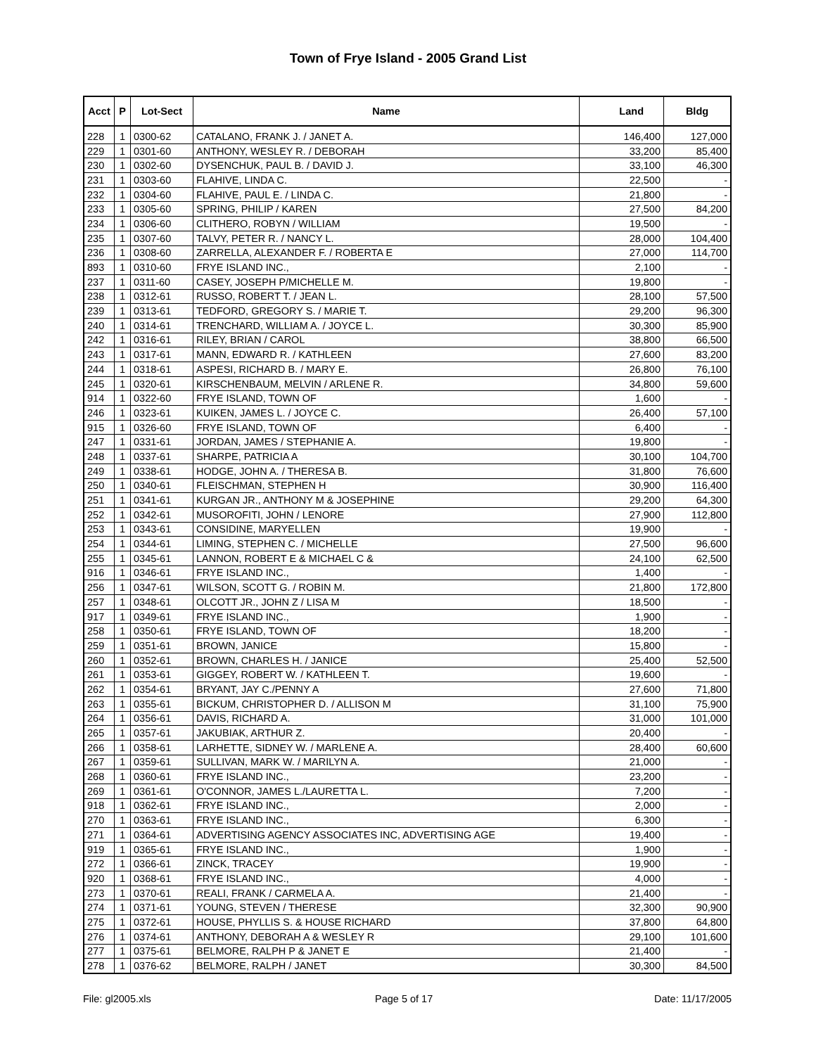Town of Frye Island - 2005 Grand List
| Acct | P | Lot-Sect | Name | Land | Bldg |
| --- | --- | --- | --- | --- | --- |
| 228 | 1 | 0300-62 | CATALANO, FRANK J. / JANET A. | 146,400 | 127,000 |
| 229 | 1 | 0301-60 | ANTHONY, WESLEY R. / DEBORAH | 33,200 | 85,400 |
| 230 | 1 | 0302-60 | DYSENCHUK, PAUL B. / DAVID J. | 33,100 | 46,300 |
| 231 | 1 | 0303-60 | FLAHIVE, LINDA C. | 22,500 | - |
| 232 | 1 | 0304-60 | FLAHIVE, PAUL E. / LINDA C. | 21,800 | - |
| 233 | 1 | 0305-60 | SPRING, PHILIP / KAREN | 27,500 | 84,200 |
| 234 | 1 | 0306-60 | CLITHERO, ROBYN / WILLIAM | 19,500 | - |
| 235 | 1 | 0307-60 | TALVY, PETER R. / NANCY L. | 28,000 | 104,400 |
| 236 | 1 | 0308-60 | ZARRELLA, ALEXANDER F. / ROBERTA E | 27,000 | 114,700 |
| 893 | 1 | 0310-60 | FRYE ISLAND INC., | 2,100 | - |
| 237 | 1 | 0311-60 | CASEY, JOSEPH P/MICHELLE M. | 19,800 | - |
| 238 | 1 | 0312-61 | RUSSO, ROBERT T. / JEAN L. | 28,100 | 57,500 |
| 239 | 1 | 0313-61 | TEDFORD, GREGORY S. / MARIE T. | 29,200 | 96,300 |
| 240 | 1 | 0314-61 | TRENCHARD, WILLIAM A. / JOYCE L. | 30,300 | 85,900 |
| 242 | 1 | 0316-61 | RILEY, BRIAN / CAROL | 38,800 | 66,500 |
| 243 | 1 | 0317-61 | MANN, EDWARD R. / KATHLEEN | 27,600 | 83,200 |
| 244 | 1 | 0318-61 | ASPESI, RICHARD B. / MARY E. | 26,800 | 76,100 |
| 245 | 1 | 0320-61 | KIRSCHENBAUM, MELVIN / ARLENE R. | 34,800 | 59,600 |
| 914 | 1 | 0322-60 | FRYE ISLAND, TOWN OF | 1,600 | - |
| 246 | 1 | 0323-61 | KUIKEN, JAMES L. / JOYCE C. | 26,400 | 57,100 |
| 915 | 1 | 0326-60 | FRYE ISLAND, TOWN OF | 6,400 | - |
| 247 | 1 | 0331-61 | JORDAN, JAMES / STEPHANIE A. | 19,800 | - |
| 248 | 1 | 0337-61 | SHARPE, PATRICIA A | 30,100 | 104,700 |
| 249 | 1 | 0338-61 | HODGE, JOHN A. / THERESA B. | 31,800 | 76,600 |
| 250 | 1 | 0340-61 | FLEISCHMAN, STEPHEN H | 30,900 | 116,400 |
| 251 | 1 | 0341-61 | KURGAN JR., ANTHONY M & JOSEPHINE | 29,200 | 64,300 |
| 252 | 1 | 0342-61 | MUSOROFITI, JOHN / LENORE | 27,900 | 112,800 |
| 253 | 1 | 0343-61 | CONSIDINE, MARYELLEN | 19,900 | - |
| 254 | 1 | 0344-61 | LIMING, STEPHEN C. / MICHELLE | 27,500 | 96,600 |
| 255 | 1 | 0345-61 | LANNON, ROBERT E & MICHAEL C & | 24,100 | 62,500 |
| 916 | 1 | 0346-61 | FRYE ISLAND INC., | 1,400 | - |
| 256 | 1 | 0347-61 | WILSON, SCOTT G. / ROBIN M. | 21,800 | 172,800 |
| 257 | 1 | 0348-61 | OLCOTT JR., JOHN Z / LISA M | 18,500 | - |
| 917 | 1 | 0349-61 | FRYE ISLAND INC., | 1,900 | - |
| 258 | 1 | 0350-61 | FRYE ISLAND, TOWN OF | 18,200 | - |
| 259 | 1 | 0351-61 | BROWN, JANICE | 15,800 | - |
| 260 | 1 | 0352-61 | BROWN, CHARLES H. / JANICE | 25,400 | 52,500 |
| 261 | 1 | 0353-61 | GIGGEY, ROBERT W. / KATHLEEN T. | 19,600 | - |
| 262 | 1 | 0354-61 | BRYANT, JAY C./PENNY A | 27,600 | 71,800 |
| 263 | 1 | 0355-61 | BICKUM, CHRISTOPHER D. / ALLISON M | 31,100 | 75,900 |
| 264 | 1 | 0356-61 | DAVIS, RICHARD A. | 31,000 | 101,000 |
| 265 | 1 | 0357-61 | JAKUBIAK, ARTHUR Z. | 20,400 | - |
| 266 | 1 | 0358-61 | LARHETTE, SIDNEY W. / MARLENE A. | 28,400 | 60,600 |
| 267 | 1 | 0359-61 | SULLIVAN, MARK W. / MARILYN A. | 21,000 | - |
| 268 | 1 | 0360-61 | FRYE ISLAND INC., | 23,200 | - |
| 269 | 1 | 0361-61 | O'CONNOR, JAMES L./LAURETTA L. | 7,200 | - |
| 918 | 1 | 0362-61 | FRYE ISLAND INC., | 2,000 | - |
| 270 | 1 | 0363-61 | FRYE ISLAND INC., | 6,300 | - |
| 271 | 1 | 0364-61 | ADVERTISING AGENCY ASSOCIATES INC, ADVERTISING AGE | 19,400 | - |
| 919 | 1 | 0365-61 | FRYE ISLAND INC., | 1,900 | - |
| 272 | 1 | 0366-61 | ZINCK, TRACEY | 19,900 | - |
| 920 | 1 | 0368-61 | FRYE ISLAND INC., | 4,000 | - |
| 273 | 1 | 0370-61 | REALI, FRANK / CARMELA A. | 21,400 | - |
| 274 | 1 | 0371-61 | YOUNG, STEVEN / THERESE | 32,300 | 90,900 |
| 275 | 1 | 0372-61 | HOUSE, PHYLLIS S. & HOUSE RICHARD | 37,800 | 64,800 |
| 276 | 1 | 0374-61 | ANTHONY, DEBORAH A & WESLEY R | 29,100 | 101,600 |
| 277 | 1 | 0375-61 | BELMORE, RALPH P & JANET E | 21,400 | - |
| 278 | 1 | 0376-62 | BELMORE, RALPH / JANET | 30,300 | 84,500 |
File: gl2005.xls Page 5 of 17 Date: 11/17/2005